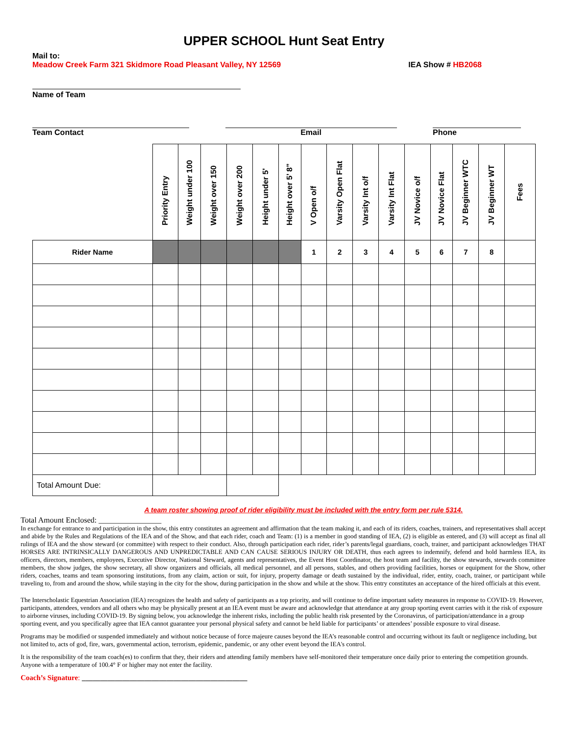UPPER SCHOOL Hunt Seat Entry
Mail to:
Meadow Creek Farm 321 Skidmore Road Pleasant Valley, NY 12569 IEA Show # HB2068
Name of Team
Team Contact Email Phone
| | Priority Entry | Weight under 100 | Weight over 150 | Weight over 200 | Height under 5' | Height over 5’ 8” | V Open o/f | Varsity Open Flat | Varsity Int o/f | Varsity Int Flat | JV Novice o/f | JV Novice Flat | JV Beginner WTC | JV Beginner WT | Fees |
| Rider Name | | | | | | | 1 | 2 | 3 | 4 | 5 | 6 | 7 | 8 | |
| Total Amount Due: | | | | | | | | | | | | | | | |
A team roster showing proof of rider eligibility must be included with the entry form per rule 5314.
Total Amount Enclosed: ________________
In exchange for entrance to and participation in the show, this entry constitutes an agreement and affirmation that the team making it, and each of its riders, coaches, trainers, and representatives shall accept and abide by the Rules and Regulations of the IEA and of the Show, and that each rider, coach and Team: (1) is a member in good standing of IEA, (2) is eligible as entered, and (3) will accept as final all rulings of IEA and the show steward (or committee) with respect to their conduct. Also, through participation each rider, rider’s parents/legal guardians, coach, trainer, and participant acknowledges THAT HORSES ARE INTRINSICALLY DANGEROUS AND UNPREDICTABLE AND CAN CAUSE SERIOUS INJURY OR DEATH, thus each agrees to indemnify, defend and hold harmless IEA, its officers, directors, members, employees, Executive Director, National Steward, agents and representatives, the Event Host Coordinator, the host team and facility, the show stewards, stewards committee members, the show judges, the show secretary, all show organizers and officials, all medical personnel, and all persons, stables, and others providing facilities, horses or equipment for the Show, other riders, coaches, teams and team sponsoring institutions, from any claim, action or suit, for injury, property damage or death sustained by the individual, rider, entity, coach, trainer, or participant while traveling to, from and around the show, while staying in the city for the show, during participation in the show and while at the show. This entry constitutes an acceptance of the hired officials at this event.
The Interscholastic Equestrian Association (IEA) recognizes the health and safety of participants as a top priority, and will continue to define important safety measures in response to COVID-19. However, participants, attendees, vendors and all others who may be physically present at an IEA event must be aware and acknowledge that attendance at any group sporting event carries with it the risk of exposure to airborne viruses, including COVID-19. By signing below, you acknowledge the inherent risks, including the public health risk presented by the Coronavirus, of participation/attendance in a group sporting event, and you specifically agree that IEA cannot guarantee your personal physical safety and cannot be held liable for participants’ or attendees’ possible exposure to viral disease.
Programs may be modified or suspended immediately and without notice because of force majeure causes beyond the IEA’s reasonable control and occurring without its fault or negligence including, but not limited to, acts of god, fire, wars, governmental action, terrorism, epidemic, pandemic, or any other event beyond the IEA's control.
It is the responsibility of the team coach(es) to confirm that they, their riders and attending family members have self-monitored their temperature once daily prior to entering the competition grounds. Anyone with a temperature of 100.4° F or higher may not enter the facility.
Coach’s Signature: _____________________________________________